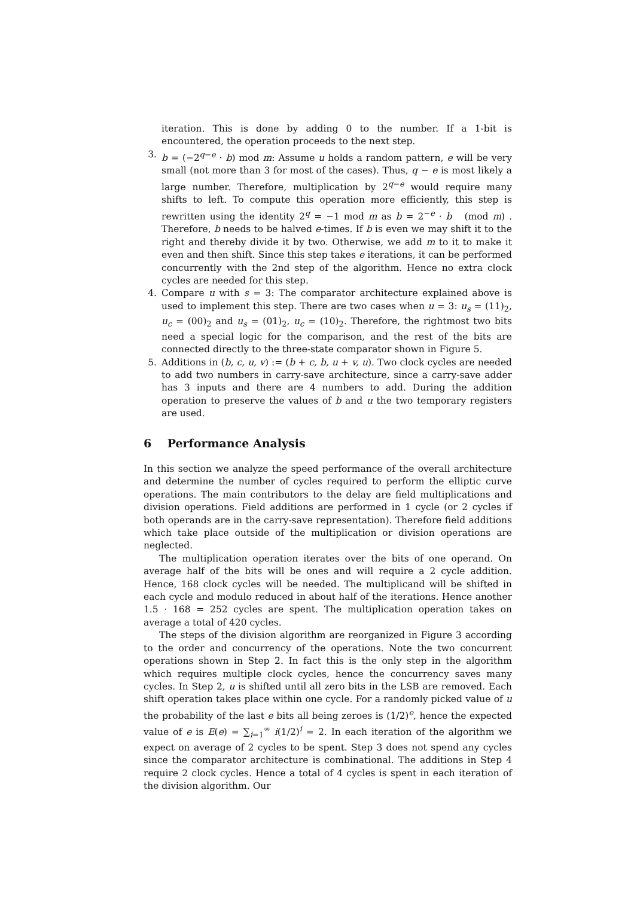iteration. This is done by adding 0 to the number. If a 1-bit is encountered, the operation proceeds to the next step.
3. b = (−2<sup>q−e</sup> · b) mod m: Assume u holds a random pattern, e will be very small (not more than 3 for most of the cases). Thus, q − e is most likely a large number. Therefore, multiplication by 2<sup>q−e</sup> would require many shifts to left. To compute this operation more efficiently, this step is rewritten using the identity 2<sup>q</sup> = −1 mod m as b = 2<sup>−e</sup> · b (mod m) . Therefore, b needs to be halved e-times. If b is even we may shift it to the right and thereby divide it by two. Otherwise, we add m to it to make it even and then shift. Since this step takes e iterations, it can be performed concurrently with the 2nd step of the algorithm. Hence no extra clock cycles are needed for this step.
4. Compare u with s = 3: The comparator architecture explained above is used to implement this step. There are two cases when u = 3: u<sub>s</sub> = (11)<sub>2</sub>, u<sub>c</sub> = (00)<sub>2</sub> and u<sub>s</sub> = (01)<sub>2</sub>, u<sub>c</sub> = (10)<sub>2</sub>. Therefore, the rightmost two bits need a special logic for the comparison, and the rest of the bits are connected directly to the three-state comparator shown in Figure 5.
5. Additions in (b, c, u, v) := (b + c, b, u + v, u). Two clock cycles are needed to add two numbers in carry-save architecture, since a carry-save adder has 3 inputs and there are 4 numbers to add. During the addition operation to preserve the values of b and u the two temporary registers are used.
6 Performance Analysis
In this section we analyze the speed performance of the overall architecture and determine the number of cycles required to perform the elliptic curve operations. The main contributors to the delay are field multiplications and division operations. Field additions are performed in 1 cycle (or 2 cycles if both operands are in the carry-save representation). Therefore field additions which take place outside of the multiplication or division operations are neglected.
The multiplication operation iterates over the bits of one operand. On average half of the bits will be ones and will require a 2 cycle addition. Hence, 168 clock cycles will be needed. The multiplicand will be shifted in each cycle and modulo reduced in about half of the iterations. Hence another 1.5 · 168 = 252 cycles are spent. The multiplication operation takes on average a total of 420 cycles.
The steps of the division algorithm are reorganized in Figure 3 according to the order and concurrency of the operations. Note the two concurrent operations shown in Step 2. In fact this is the only step in the algorithm which requires multiple clock cycles, hence the concurrency saves many cycles. In Step 2, u is shifted until all zero bits in the LSB are removed. Each shift operation takes place within one cycle. For a randomly picked value of u the probability of the last e bits all being zeroes is (1/2)<sup>e</sup>, hence the expected value of e is E(e) = ∑<sub>i=1</sub><sup>∞</sup> i(1/2)<sup>i</sup> = 2. In each iteration of the algorithm we expect on average of 2 cycles to be spent. Step 3 does not spend any cycles since the comparator architecture is combinational. The additions in Step 4 require 2 clock cycles. Hence a total of 4 cycles is spent in each iteration of the division algorithm. Our